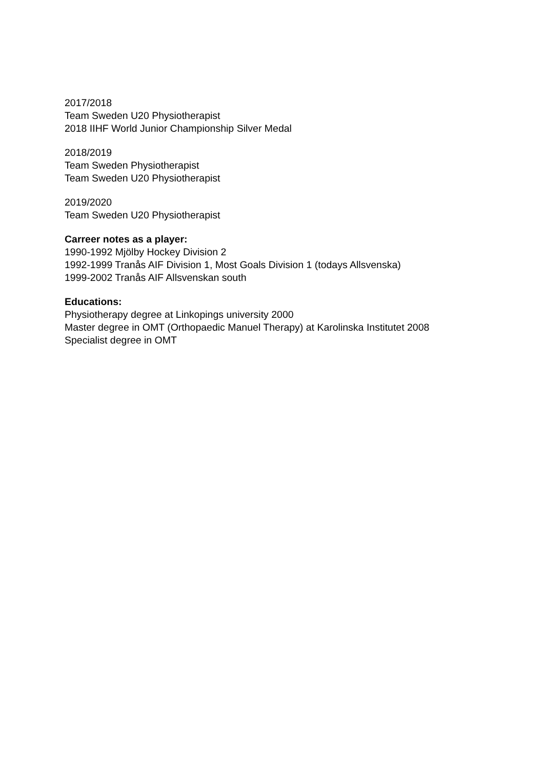2017/2018
Team Sweden U20 Physiotherapist
2018 IIHF World Junior Championship Silver Medal
2018/2019
Team Sweden Physiotherapist
Team Sweden U20 Physiotherapist
2019/2020
Team Sweden U20 Physiotherapist
Carreer notes as a player:
1990-1992 Mjölby Hockey Division 2
1992-1999 Tranås AIF Division 1, Most Goals Division 1 (todays Allsvenska)
1999-2002 Tranås AIF Allsvenskan south
Educations:
Physiotherapy degree at Linkopings university 2000
Master degree in OMT (Orthopaedic Manuel Therapy) at Karolinska Institutet 2008
Specialist degree in OMT